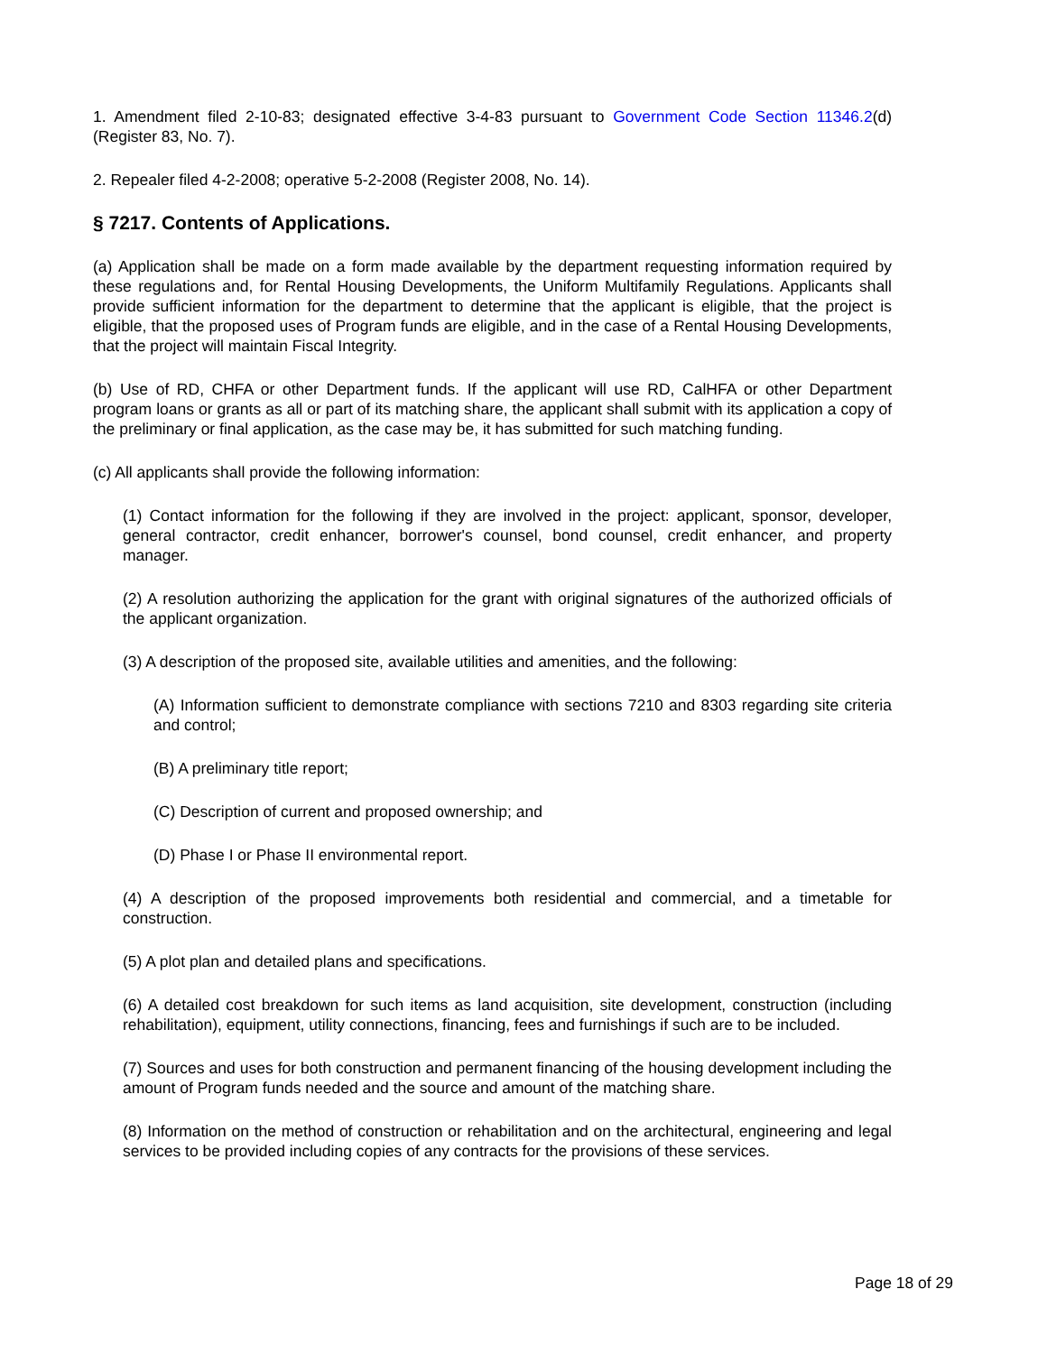1. Amendment filed 2-10-83; designated effective 3-4-83 pursuant to Government Code Section 11346.2(d) (Register 83, No. 7).
2. Repealer filed 4-2-2008; operative 5-2-2008 (Register 2008, No. 14).
§ 7217. Contents of Applications.
(a) Application shall be made on a form made available by the department requesting information required by these regulations and, for Rental Housing Developments, the Uniform Multifamily Regulations. Applicants shall provide sufficient information for the department to determine that the applicant is eligible, that the project is eligible, that the proposed uses of Program funds are eligible, and in the case of a Rental Housing Developments, that the project will maintain Fiscal Integrity.
(b) Use of RD, CHFA or other Department funds. If the applicant will use RD, CalHFA or other Department program loans or grants as all or part of its matching share, the applicant shall submit with its application a copy of the preliminary or final application, as the case may be, it has submitted for such matching funding.
(c) All applicants shall provide the following information:
(1) Contact information for the following if they are involved in the project: applicant, sponsor, developer, general contractor, credit enhancer, borrower's counsel, bond counsel, credit enhancer, and property manager.
(2) A resolution authorizing the application for the grant with original signatures of the authorized officials of the applicant organization.
(3) A description of the proposed site, available utilities and amenities, and the following:
(A) Information sufficient to demonstrate compliance with sections 7210 and 8303 regarding site criteria and control;
(B) A preliminary title report;
(C) Description of current and proposed ownership; and
(D) Phase I or Phase II environmental report.
(4) A description of the proposed improvements both residential and commercial, and a timetable for construction.
(5) A plot plan and detailed plans and specifications.
(6) A detailed cost breakdown for such items as land acquisition, site development, construction (including rehabilitation), equipment, utility connections, financing, fees and furnishings if such are to be included.
(7) Sources and uses for both construction and permanent financing of the housing development including the amount of Program funds needed and the source and amount of the matching share.
(8) Information on the method of construction or rehabilitation and on the architectural, engineering and legal services to be provided including copies of any contracts for the provisions of these services.
Page 18 of 29